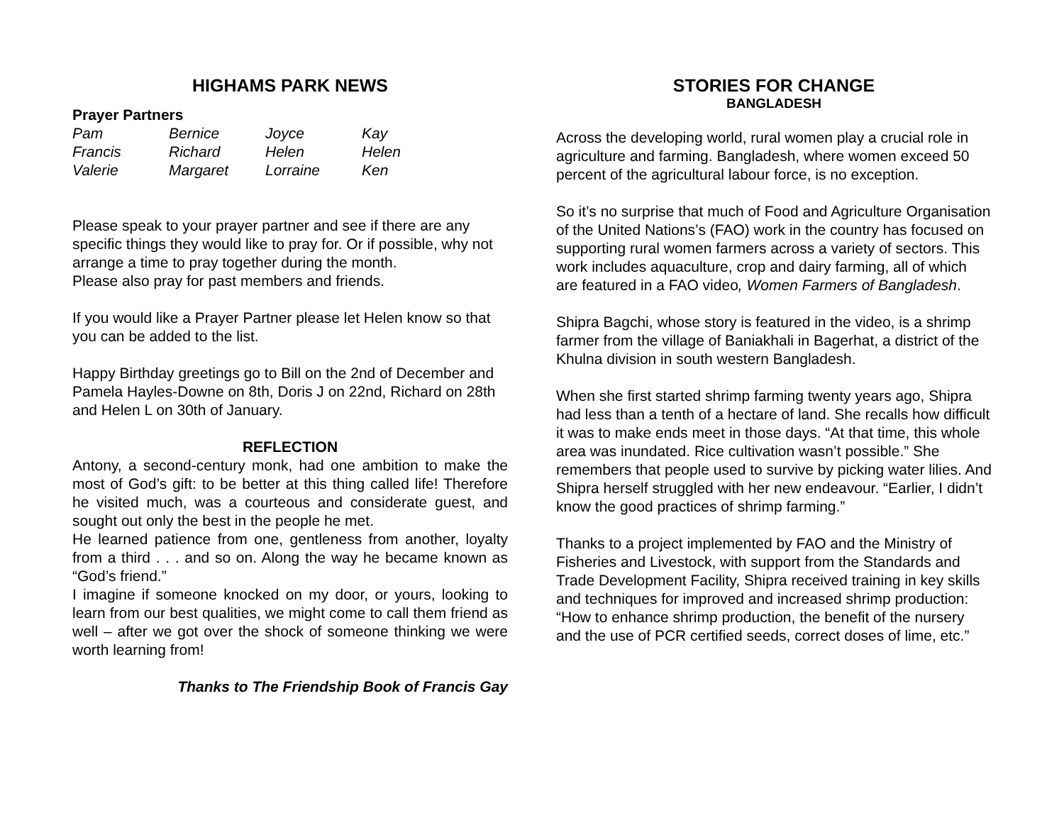HIGHAMS PARK NEWS
Prayer Partners
| Pam | Bernice | Joyce | Kay |
| Francis | Richard | Helen | Helen |
| Valerie | Margaret | Lorraine | Ken |
Please speak to your prayer partner and see if there are any specific things they would like to pray for. Or if possible, why not arrange a time to pray together during the month.
Please also pray for past members and friends.
If you would like a Prayer Partner please let Helen know so that
you can be added to the list.
Happy Birthday greetings go to Bill on the 2nd of December and Pamela Hayles-Downe on 8th, Doris J on 22nd, Richard on 28th and Helen L on 30th of January.
REFLECTION
Antony, a second-century monk, had one ambition to make the most of God’s gift: to be better at this thing called life! Therefore he visited much, was a courteous and considerate guest, and sought out only the best in the people he met.
He learned patience from one, gentleness from another, loyalty from a third . . . and so on. Along the way he became known as “God’s friend.”
I imagine if someone knocked on my door, or yours, looking to learn from our best qualities, we might come to call them friend as well – after we got over the shock of someone thinking we were worth learning from!
Thanks to The Friendship Book of Francis Gay
STORIES FOR CHANGE
BANGLADESH
Across the developing world, rural women play a crucial role in agriculture and farming. Bangladesh, where women exceed 50 percent of the agricultural labour force, is no exception.
So it’s no surprise that much of Food and Agriculture Organisation of the United Nations’s (FAO) work in the country has focused on supporting rural women farmers across a variety of sectors. This work includes aquaculture, crop and dairy farming, all of which are featured in a FAO video, Women Farmers of Bangladesh.
Shipra Bagchi, whose story is featured in the video, is a shrimp farmer from the village of Baniakhali in Bagerhat, a district of the Khulna division in south western Bangladesh.
When she first started shrimp farming twenty years ago, Shipra had less than a tenth of a hectare of land. She recalls how difficult it was to make ends meet in those days. “At that time, this whole area was inundated. Rice cultivation wasn’t possible.” She remembers that people used to survive by picking water lilies. And Shipra herself struggled with her new endeavour. “Earlier, I didn’t know the good practices of shrimp farming.”
Thanks to a project implemented by FAO and the Ministry of Fisheries and Livestock, with support from the Standards and Trade Development Facility, Shipra received training in key skills and techniques for improved and increased shrimp production: “How to enhance shrimp production, the benefit of the nursery and the use of PCR certified seeds, correct doses of lime, etc.”